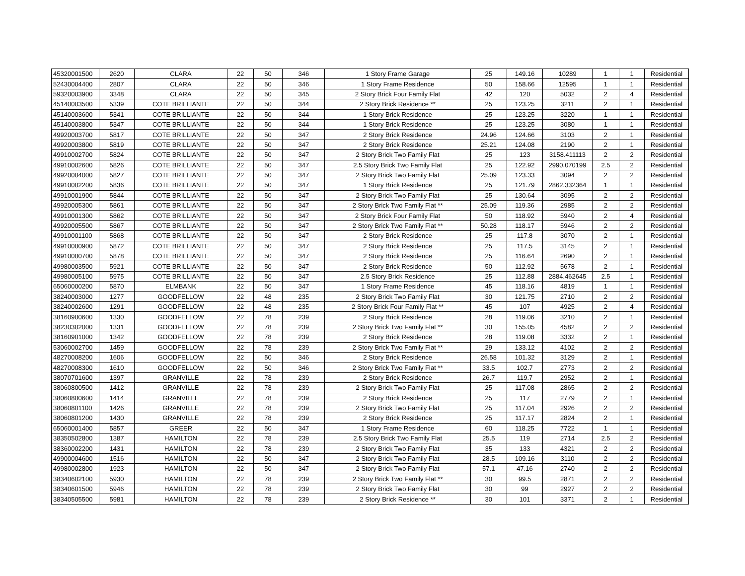| 45320001500 | 2620 | CLARA | 22 | 50 | 346 | 1 Story Frame Garage | 25 | 149.16 | 10289 | 1 | 1 | Residential |
| 52430004400 | 2807 | CLARA | 22 | 50 | 346 | 1 Story Frame Residence | 50 | 158.66 | 12595 | 1 | 1 | Residential |
| 59320003900 | 3348 | CLARA | 22 | 50 | 345 | 2 Story Brick Four Family Flat | 42 | 120 | 5032 | 2 | 4 | Residential |
| 45140003500 | 5339 | COTE BRILLIANTE | 22 | 50 | 344 | 2 Story Brick Residence ** | 25 | 123.25 | 3211 | 2 | 1 | Residential |
| 45140003600 | 5341 | COTE BRILLIANTE | 22 | 50 | 344 | 1 Story Brick Residence | 25 | 123.25 | 3220 | 1 | 1 | Residential |
| 45140003800 | 5347 | COTE BRILLIANTE | 22 | 50 | 344 | 1 Story Brick Residence | 25 | 123.25 | 3080 | 1 | 1 | Residential |
| 49920003700 | 5817 | COTE BRILLIANTE | 22 | 50 | 347 | 2 Story Brick Residence | 24.96 | 124.66 | 3103 | 2 | 1 | Residential |
| 49920003800 | 5819 | COTE BRILLIANTE | 22 | 50 | 347 | 2 Story Brick Residence | 25.21 | 124.08 | 2190 | 2 | 1 | Residential |
| 49910002700 | 5824 | COTE BRILLIANTE | 22 | 50 | 347 | 2 Story Brick Two Family Flat | 25 | 123 | 3158.411113 | 2 | 2 | Residential |
| 49910002600 | 5826 | COTE BRILLIANTE | 22 | 50 | 347 | 2.5 Story Brick Two Family Flat | 25 | 122.92 | 2990.070199 | 2.5 | 2 | Residential |
| 49920004000 | 5827 | COTE BRILLIANTE | 22 | 50 | 347 | 2 Story Brick Two Family Flat | 25.09 | 123.33 | 3094 | 2 | 2 | Residential |
| 49910002200 | 5836 | COTE BRILLIANTE | 22 | 50 | 347 | 1 Story Brick Residence | 25 | 121.79 | 2862.332364 | 1 | 1 | Residential |
| 49910001900 | 5844 | COTE BRILLIANTE | 22 | 50 | 347 | 2 Story Brick Two Family Flat | 25 | 130.64 | 3095 | 2 | 2 | Residential |
| 49920005300 | 5861 | COTE BRILLIANTE | 22 | 50 | 347 | 2 Story Brick Two Family Flat ** | 25.09 | 119.36 | 2985 | 2 | 2 | Residential |
| 49910001300 | 5862 | COTE BRILLIANTE | 22 | 50 | 347 | 2 Story Brick Four Family Flat | 50 | 118.92 | 5940 | 2 | 4 | Residential |
| 49920005500 | 5867 | COTE BRILLIANTE | 22 | 50 | 347 | 2 Story Brick Two Family Flat ** | 50.28 | 118.17 | 5946 | 2 | 2 | Residential |
| 49910001100 | 5868 | COTE BRILLIANTE | 22 | 50 | 347 | 2 Story Brick Residence | 25 | 117.8 | 3070 | 2 | 1 | Residential |
| 49910000900 | 5872 | COTE BRILLIANTE | 22 | 50 | 347 | 2 Story Brick Residence | 25 | 117.5 | 3145 | 2 | 1 | Residential |
| 49910000700 | 5878 | COTE BRILLIANTE | 22 | 50 | 347 | 2 Story Brick Residence | 25 | 116.64 | 2690 | 2 | 1 | Residential |
| 49980003500 | 5921 | COTE BRILLIANTE | 22 | 50 | 347 | 2 Story Brick Residence | 50 | 112.92 | 5678 | 2 | 1 | Residential |
| 49980005100 | 5975 | COTE BRILLIANTE | 22 | 50 | 347 | 2.5 Story Brick Residence | 25 | 112.88 | 2884.462645 | 2.5 | 1 | Residential |
| 65060000200 | 5870 | ELMBANK | 22 | 50 | 347 | 1 Story Frame Residence | 45 | 118.16 | 4819 | 1 | 1 | Residential |
| 38240003000 | 1277 | GOODFELLOW | 22 | 48 | 235 | 2 Story Brick Two Family Flat | 30 | 121.75 | 2710 | 2 | 2 | Residential |
| 38240002600 | 1291 | GOODFELLOW | 22 | 48 | 235 | 2 Story Brick Four Family Flat ** | 45 | 107 | 4925 | 2 | 4 | Residential |
| 38160900600 | 1330 | GOODFELLOW | 22 | 78 | 239 | 2 Story Brick Residence | 28 | 119.06 | 3210 | 2 | 1 | Residential |
| 38230302000 | 1331 | GOODFELLOW | 22 | 78 | 239 | 2 Story Brick Two Family Flat ** | 30 | 155.05 | 4582 | 2 | 2 | Residential |
| 38160901000 | 1342 | GOODFELLOW | 22 | 78 | 239 | 2 Story Brick Residence | 28 | 119.08 | 3332 | 2 | 1 | Residential |
| 53060002700 | 1459 | GOODFELLOW | 22 | 78 | 239 | 2 Story Brick Two Family Flat ** | 29 | 133.12 | 4102 | 2 | 2 | Residential |
| 48270008200 | 1606 | GOODFELLOW | 22 | 50 | 346 | 2 Story Brick Residence | 26.58 | 101.32 | 3129 | 2 | 1 | Residential |
| 48270008300 | 1610 | GOODFELLOW | 22 | 50 | 346 | 2 Story Brick Two Family Flat ** | 33.5 | 102.7 | 2773 | 2 | 2 | Residential |
| 38070701600 | 1397 | GRANVILLE | 22 | 78 | 239 | 2 Story Brick Residence | 26.7 | 119.7 | 2952 | 2 | 1 | Residential |
| 38060800500 | 1412 | GRANVILLE | 22 | 78 | 239 | 2 Story Brick Two Family Flat | 25 | 117.08 | 2865 | 2 | 2 | Residential |
| 38060800600 | 1414 | GRANVILLE | 22 | 78 | 239 | 2 Story Brick Residence | 25 | 117 | 2779 | 2 | 1 | Residential |
| 38060801100 | 1426 | GRANVILLE | 22 | 78 | 239 | 2 Story Brick Two Family Flat | 25 | 117.04 | 2926 | 2 | 2 | Residential |
| 38060801200 | 1430 | GRANVILLE | 22 | 78 | 239 | 2 Story Brick Residence | 25 | 117.17 | 2824 | 2 | 1 | Residential |
| 65060001400 | 5857 | GREER | 22 | 50 | 347 | 1 Story Frame Residence | 60 | 118.25 | 7722 | 1 | 1 | Residential |
| 38350502800 | 1387 | HAMILTON | 22 | 78 | 239 | 2.5 Story Brick Two Family Flat | 25.5 | 119 | 2714 | 2.5 | 2 | Residential |
| 38360002200 | 1431 | HAMILTON | 22 | 78 | 239 | 2 Story Brick Two Family Flat | 35 | 133 | 4321 | 2 | 2 | Residential |
| 49900004600 | 1516 | HAMILTON | 22 | 50 | 347 | 2 Story Brick Two Family Flat | 28.5 | 109.16 | 3110 | 2 | 2 | Residential |
| 49980002800 | 1923 | HAMILTON | 22 | 50 | 347 | 2 Story Brick Two Family Flat | 57.1 | 47.16 | 2740 | 2 | 2 | Residential |
| 38340602100 | 5930 | HAMILTON | 22 | 78 | 239 | 2 Story Brick Two Family Flat ** | 30 | 99.5 | 2871 | 2 | 2 | Residential |
| 38340601500 | 5946 | HAMILTON | 22 | 78 | 239 | 2 Story Brick Two Family Flat | 30 | 99 | 2927 | 2 | 2 | Residential |
| 38340505500 | 5981 | HAMILTON | 22 | 78 | 239 | 2 Story Brick Residence ** | 30 | 101 | 3371 | 2 | 1 | Residential |